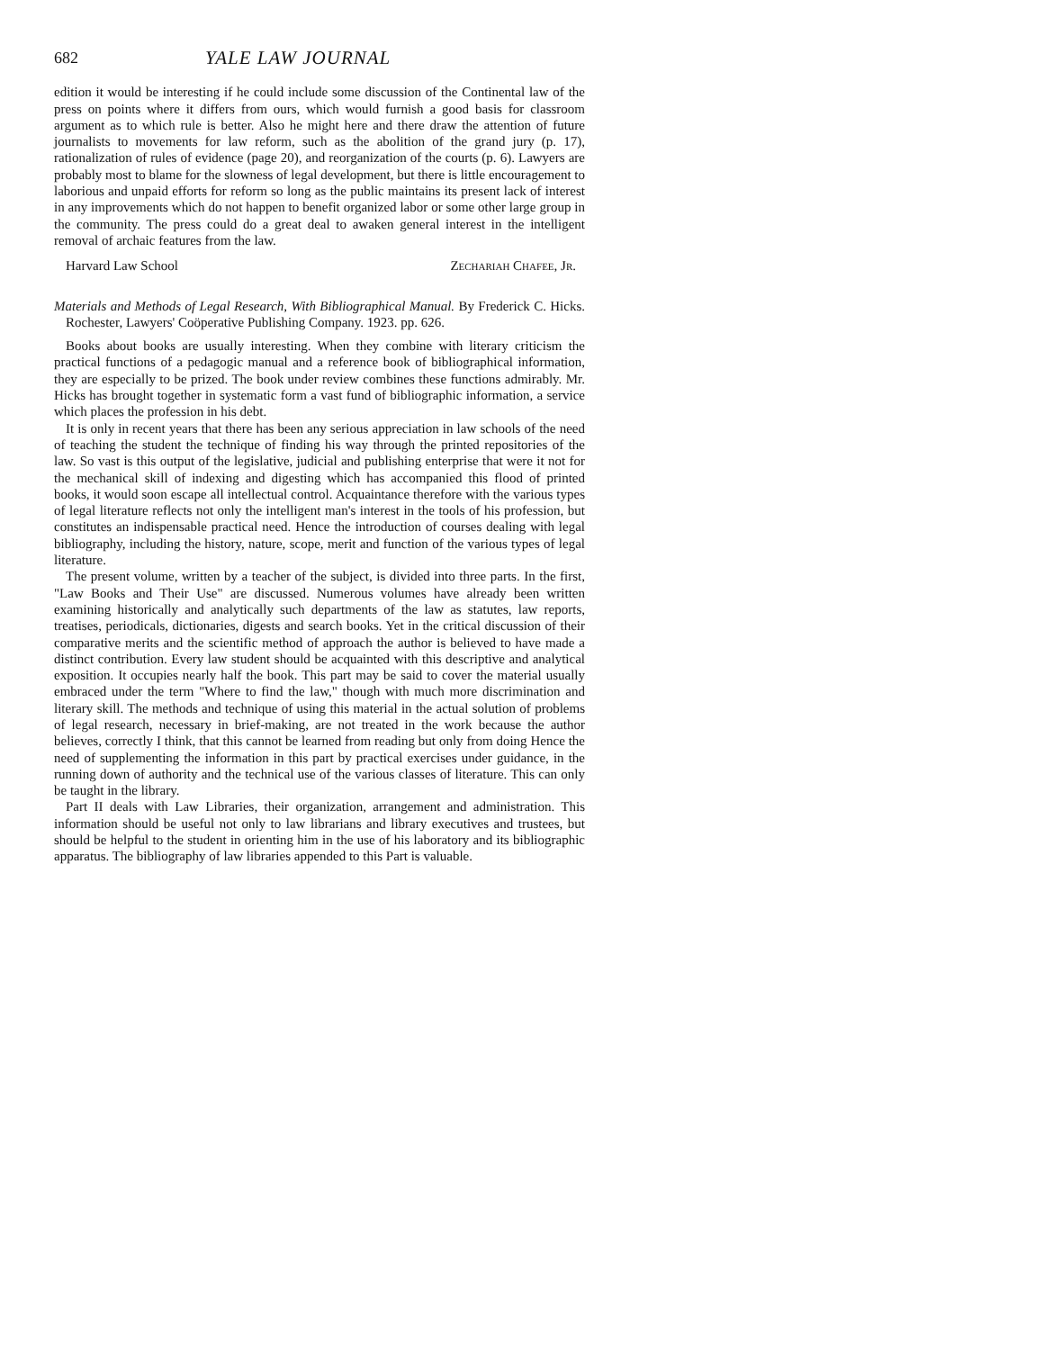682 YALE LAW JOURNAL
edition it would be interesting if he could include some discussion of the Continental law of the press on points where it differs from ours, which would furnish a good basis for classroom argument as to which rule is better. Also he might here and there draw the attention of future journalists to movements for law reform, such as the abolition of the grand jury (p. 17), rationalization of rules of evidence (page 20), and reorganization of the courts (p. 6). Lawyers are probably most to blame for the slowness of legal development, but there is little encouragement to laborious and unpaid efforts for reform so long as the public maintains its present lack of interest in any improvements which do not happen to benefit organized labor or some other large group in the community. The press could do a great deal to awaken general interest in the intelligent removal of archaic features from the law.
Harvard Law School Zechariah Chafee, Jr.
Materials and Methods of Legal Research, With Bibliographical Manual. By Frederick C. Hicks. Rochester, Lawyers' Coöperative Publishing Company. 1923. pp. 626.
Books about books are usually interesting. When they combine with literary criticism the practical functions of a pedagogic manual and a reference book of bibliographical information, they are especially to be prized. The book under review combines these functions admirably. Mr. Hicks has brought together in systematic form a vast fund of bibliographic information, a service which places the profession in his debt.
It is only in recent years that there has been any serious appreciation in law schools of the need of teaching the student the technique of finding his way through the printed repositories of the law. So vast is this output of the legislative, judicial and publishing enterprise that were it not for the mechanical skill of indexing and digesting which has accompanied this flood of printed books, it would soon escape all intellectual control. Acquaintance therefore with the various types of legal literature reflects not only the intelligent man's interest in the tools of his profession, but constitutes an indispensable practical need. Hence the introduction of courses dealing with legal bibliography, including the history, nature, scope, merit and function of the various types of legal literature.
The present volume, written by a teacher of the subject, is divided into three parts. In the first, "Law Books and Their Use" are discussed. Numerous volumes have already been written examining historically and analytically such departments of the law as statutes, law reports, treatises, periodicals, dictionaries, digests and search books. Yet in the critical discussion of their comparative merits and the scientific method of approach the author is believed to have made a distinct contribution. Every law student should be acquainted with this descriptive and analytical exposition. It occupies nearly half the book. This part may be said to cover the material usually embraced under the term "Where to find the law," though with much more discrimination and literary skill. The methods and technique of using this material in the actual solution of problems of legal research, necessary in brief-making, are not treated in the work because the author believes, correctly I think, that this cannot be learned from reading but only from doing Hence the need of supplementing the information in this part by practical exercises under guidance, in the running down of authority and the technical use of the various classes of literature. This can only be taught in the library.
Part II deals with Law Libraries, their organization, arrangement and administration. This information should be useful not only to law librarians and library executives and trustees, but should be helpful to the student in orienting him in the use of his laboratory and its bibliographic apparatus. The bibliography of law libraries appended to this Part is valuable.